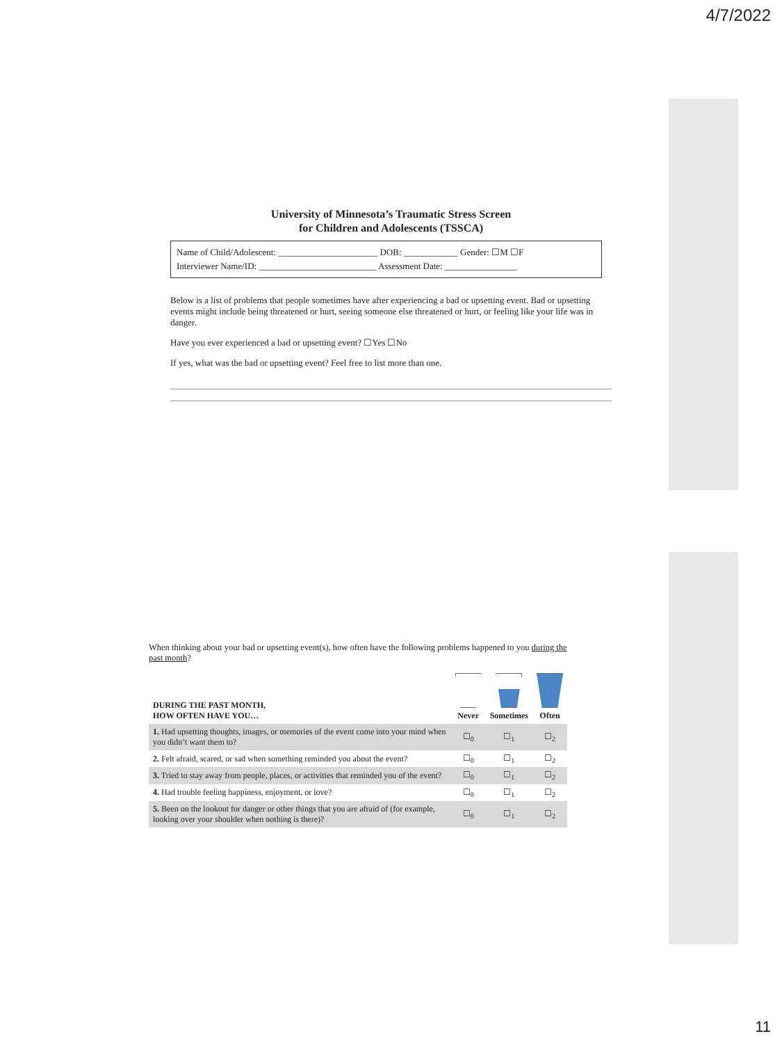4/7/2022
University of Minnesota’s Traumatic Stress Screen
for Children and Adolescents (TSSCA)
Name of Child/Adolescent: ______________________ DOB: ____________ Gender: ☐M ☐F
Interviewer Name/ID: __________________________ Assessment Date: ________________
Below is a list of problems that people sometimes have after experiencing a bad or upsetting event. Bad or upsetting events might include being threatened or hurt, seeing someone else threatened or hurt, or feeling like your life was in danger.
Have you ever experienced a bad or upsetting event? ☐Yes ☐No
If yes, what was the bad or upsetting event? Feel free to list more than one.
When thinking about your bad or upsetting event(s), how often have the following problems happened to you during the past month?
| DURING THE PAST MONTH, HOW OFTEN HAVE YOU… | Never | Sometimes | Often |
| --- | --- | --- | --- |
| 1. Had upsetting thoughts, images, or memories of the event come into your mind when you didn’t want them to? | ☐<sub>0</sub> | ☐<sub>1</sub> | ☐<sub>2</sub> |
| 2. Felt afraid, scared, or sad when something reminded you about the event? | ☐<sub>0</sub> | ☐<sub>1</sub> | ☐<sub>2</sub> |
| 3. Tried to stay away from people, places, or activities that reminded you of the event? | ☐<sub>0</sub> | ☐<sub>1</sub> | ☐<sub>2</sub> |
| 4. Had trouble feeling happiness, enjoyment, or love? | ☐<sub>0</sub> | ☐<sub>1</sub> | ☐<sub>2</sub> |
| 5. Been on the lookout for danger or other things that you are afraid of (for example, looking over your shoulder when nothing is there)? | ☐<sub>0</sub> | ☐<sub>1</sub> | ☐<sub>2</sub> |
11